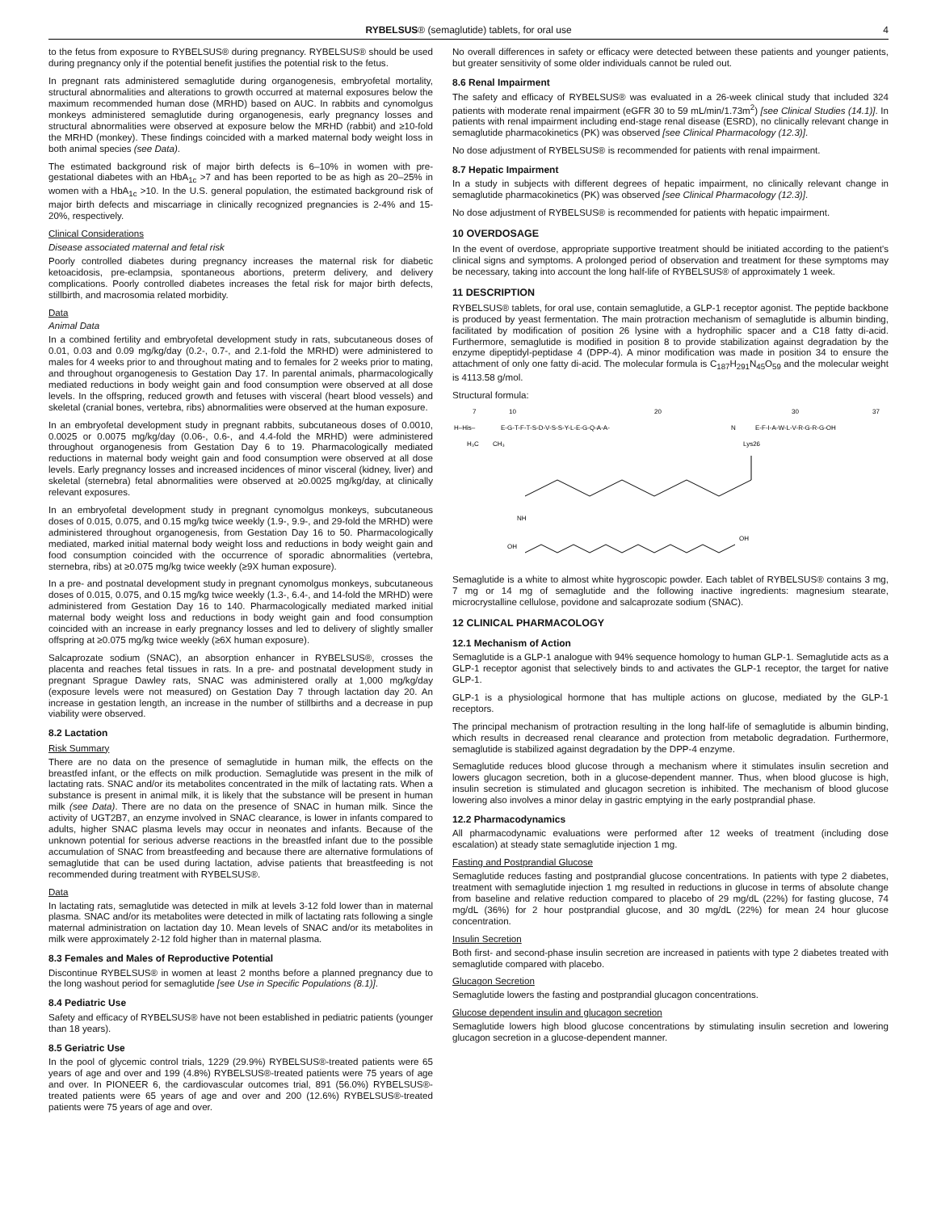RYBELSUS® (semaglutide) tablets, for oral use 4
to the fetus from exposure to RYBELSUS® during pregnancy. RYBELSUS® should be used during pregnancy only if the potential benefit justifies the potential risk to the fetus.
In pregnant rats administered semaglutide during organogenesis, embryofetal mortality, structural abnormalities and alterations to growth occurred at maternal exposures below the maximum recommended human dose (MRHD) based on AUC. In rabbits and cynomolgus monkeys administered semaglutide during organogenesis, early pregnancy losses and structural abnormalities were observed at exposure below the MRHD (rabbit) and ≥10-fold the MRHD (monkey). These findings coincided with a marked maternal body weight loss in both animal species (see Data).
The estimated background risk of major birth defects is 6–10% in women with pre-gestational diabetes with an HbA<sub>1c</sub> >7 and has been reported to be as high as 20–25% in women with a HbA<sub>1c</sub> >10. In the U.S. general population, the estimated background risk of major birth defects and miscarriage in clinically recognized pregnancies is 2-4% and 15-20%, respectively.
Clinical Considerations
Disease associated maternal and fetal risk
Poorly controlled diabetes during pregnancy increases the maternal risk for diabetic ketoacidosis, pre-eclampsia, spontaneous abortions, preterm delivery, and delivery complications. Poorly controlled diabetes increases the fetal risk for major birth defects, stillbirth, and macrosomia related morbidity.
Data
Animal Data
In a combined fertility and embryofetal development study in rats, subcutaneous doses of 0.01, 0.03 and 0.09 mg/kg/day (0.2-, 0.7-, and 2.1-fold the MRHD) were administered to males for 4 weeks prior to and throughout mating and to females for 2 weeks prior to mating, and throughout organogenesis to Gestation Day 17. In parental animals, pharmacologically mediated reductions in body weight gain and food consumption were observed at all dose levels. In the offspring, reduced growth and fetuses with visceral (heart blood vessels) and skeletal (cranial bones, vertebra, ribs) abnormalities were observed at the human exposure.
In an embryofetal development study in pregnant rabbits, subcutaneous doses of 0.0010, 0.0025 or 0.0075 mg/kg/day (0.06-, 0.6-, and 4.4-fold the MRHD) were administered throughout organogenesis from Gestation Day 6 to 19. Pharmacologically mediated reductions in maternal body weight gain and food consumption were observed at all dose levels. Early pregnancy losses and increased incidences of minor visceral (kidney, liver) and skeletal (sternebra) fetal abnormalities were observed at ≥0.0025 mg/kg/day, at clinically relevant exposures.
In an embryofetal development study in pregnant cynomolgus monkeys, subcutaneous doses of 0.015, 0.075, and 0.15 mg/kg twice weekly (1.9-, 9.9-, and 29-fold the MRHD) were administered throughout organogenesis, from Gestation Day 16 to 50. Pharmacologically mediated, marked initial maternal body weight loss and reductions in body weight gain and food consumption coincided with the occurrence of sporadic abnormalities (vertebra, sternebra, ribs) at ≥0.075 mg/kg twice weekly (≥9X human exposure).
In a pre- and postnatal development study in pregnant cynomolgus monkeys, subcutaneous doses of 0.015, 0.075, and 0.15 mg/kg twice weekly (1.3-, 6.4-, and 14-fold the MRHD) were administered from Gestation Day 16 to 140. Pharmacologically mediated marked initial maternal body weight loss and reductions in body weight gain and food consumption coincided with an increase in early pregnancy losses and led to delivery of slightly smaller offspring at ≥0.075 mg/kg twice weekly (≥6X human exposure).
Salcaprozate sodium (SNAC), an absorption enhancer in RYBELSUS®, crosses the placenta and reaches fetal tissues in rats. In a pre- and postnatal development study in pregnant Sprague Dawley rats, SNAC was administered orally at 1,000 mg/kg/day (exposure levels were not measured) on Gestation Day 7 through lactation day 20. An increase in gestation length, an increase in the number of stillbirths and a decrease in pup viability were observed.
8.2 Lactation
Risk Summary
There are no data on the presence of semaglutide in human milk, the effects on the breastfed infant, or the effects on milk production. Semaglutide was present in the milk of lactating rats. SNAC and/or its metabolites concentrated in the milk of lactating rats. When a substance is present in animal milk, it is likely that the substance will be present in human milk (see Data). There are no data on the presence of SNAC in human milk. Since the activity of UGT2B7, an enzyme involved in SNAC clearance, is lower in infants compared to adults, higher SNAC plasma levels may occur in neonates and infants. Because of the unknown potential for serious adverse reactions in the breastfed infant due to the possible accumulation of SNAC from breastfeeding and because there are alternative formulations of semaglutide that can be used during lactation, advise patients that breastfeeding is not recommended during treatment with RYBELSUS®.
Data
In lactating rats, semaglutide was detected in milk at levels 3-12 fold lower than in maternal plasma. SNAC and/or its metabolites were detected in milk of lactating rats following a single maternal administration on lactation day 10. Mean levels of SNAC and/or its metabolites in milk were approximately 2-12 fold higher than in maternal plasma.
8.3 Females and Males of Reproductive Potential
Discontinue RYBELSUS® in women at least 2 months before a planned pregnancy due to the long washout period for semaglutide [see Use in Specific Populations (8.1)].
8.4 Pediatric Use
Safety and efficacy of RYBELSUS® have not been established in pediatric patients (younger than 18 years).
8.5 Geriatric Use
In the pool of glycemic control trials, 1229 (29.9%) RYBELSUS®-treated patients were 65 years of age and over and 199 (4.8%) RYBELSUS®-treated patients were 75 years of age and over. In PIONEER 6, the cardiovascular outcomes trial, 891 (56.0%) RYBELSUS®-treated patients were 65 years of age and over and 200 (12.6%) RYBELSUS®-treated patients were 75 years of age and over.
No overall differences in safety or efficacy were detected between these patients and younger patients, but greater sensitivity of some older individuals cannot be ruled out.
8.6 Renal Impairment
The safety and efficacy of RYBELSUS® was evaluated in a 26-week clinical study that included 324 patients with moderate renal impairment (eGFR 30 to 59 mL/min/1.73m<sup>2</sup>) [see Clinical Studies (14.1)]. In patients with renal impairment including end-stage renal disease (ESRD), no clinically relevant change in semaglutide pharmacokinetics (PK) was observed [see Clinical Pharmacology (12.3)].
No dose adjustment of RYBELSUS® is recommended for patients with renal impairment.
8.7 Hepatic Impairment
In a study in subjects with different degrees of hepatic impairment, no clinically relevant change in semaglutide pharmacokinetics (PK) was observed [see Clinical Pharmacology (12.3)].
No dose adjustment of RYBELSUS® is recommended for patients with hepatic impairment.
10 OVERDOSAGE
In the event of overdose, appropriate supportive treatment should be initiated according to the patient's clinical signs and symptoms. A prolonged period of observation and treatment for these symptoms may be necessary, taking into account the long half-life of RYBELSUS® of approximately 1 week.
11 DESCRIPTION
RYBELSUS® tablets, for oral use, contain semaglutide, a GLP-1 receptor agonist. The peptide backbone is produced by yeast fermentation. The main protraction mechanism of semaglutide is albumin binding, facilitated by modification of position 26 lysine with a hydrophilic spacer and a C18 fatty di-acid. Furthermore, semaglutide is modified in position 8 to provide stabilization against degradation by the enzyme dipeptidyl-peptidase 4 (DPP-4). A minor modification was made in position 34 to ensure the attachment of only one fatty di-acid. The molecular formula is C<sub>187</sub>H<sub>291</sub>N<sub>45</sub>O<sub>59</sub> and the molecular weight is 4113.58 g/mol.
Structural formula:
H–His–
7
10
20
30
37
E-G-T-F-T-S-D-V-S-S-Y-L-E-G-Q-A-A-
N
E-F-I-A-W-L-V-R-G-R-G-OH
H₃C
CH₃
Lys26
OH
OH
NH
Semaglutide is a white to almost white hygroscopic powder. Each tablet of RYBELSUS® contains 3 mg, 7 mg or 14 mg of semaglutide and the following inactive ingredients: magnesium stearate, microcrystalline cellulose, povidone and salcaprozate sodium (SNAC).
12 CLINICAL PHARMACOLOGY
12.1 Mechanism of Action
Semaglutide is a GLP-1 analogue with 94% sequence homology to human GLP-1. Semaglutide acts as a GLP-1 receptor agonist that selectively binds to and activates the GLP-1 receptor, the target for native GLP-1.
GLP-1 is a physiological hormone that has multiple actions on glucose, mediated by the GLP-1 receptors.
The principal mechanism of protraction resulting in the long half-life of semaglutide is albumin binding, which results in decreased renal clearance and protection from metabolic degradation. Furthermore, semaglutide is stabilized against degradation by the DPP-4 enzyme.
Semaglutide reduces blood glucose through a mechanism where it stimulates insulin secretion and lowers glucagon secretion, both in a glucose-dependent manner. Thus, when blood glucose is high, insulin secretion is stimulated and glucagon secretion is inhibited. The mechanism of blood glucose lowering also involves a minor delay in gastric emptying in the early postprandial phase.
12.2 Pharmacodynamics
All pharmacodynamic evaluations were performed after 12 weeks of treatment (including dose escalation) at steady state semaglutide injection 1 mg.
Fasting and Postprandial Glucose
Semaglutide reduces fasting and postprandial glucose concentrations. In patients with type 2 diabetes, treatment with semaglutide injection 1 mg resulted in reductions in glucose in terms of absolute change from baseline and relative reduction compared to placebo of 29 mg/dL (22%) for fasting glucose, 74 mg/dL (36%) for 2 hour postprandial glucose, and 30 mg/dL (22%) for mean 24 hour glucose concentration.
Insulin Secretion
Both first- and second-phase insulin secretion are increased in patients with type 2 diabetes treated with semaglutide compared with placebo.
Glucagon Secretion
Semaglutide lowers the fasting and postprandial glucagon concentrations.
Glucose dependent insulin and glucagon secretion
Semaglutide lowers high blood glucose concentrations by stimulating insulin secretion and lowering glucagon secretion in a glucose-dependent manner.